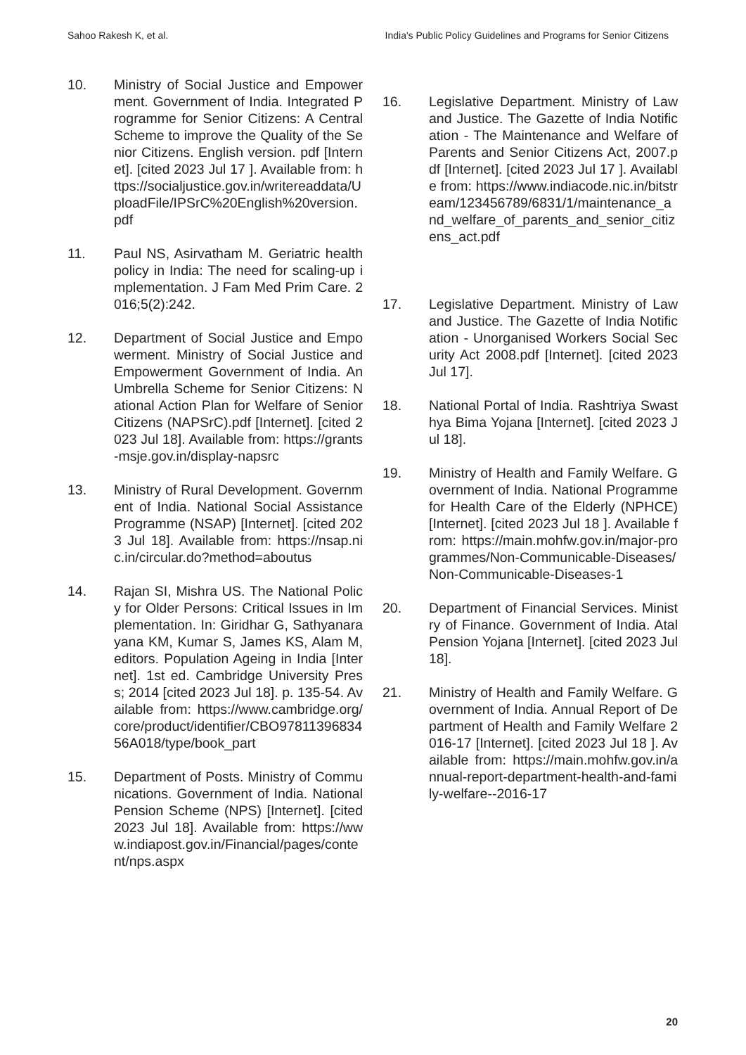Sahoo Rakesh K, et al. India's Public Policy Guidelines and Programs for Senior Citizens
10. Ministry of Social Justice and Empowerment. Government of India. Integrated Programme for Senior Citizens: A Central Scheme to improve the Quality of the Senior Citizens. English version. pdf [Internet]. [cited 2023 Jul 17 ]. Available from: https://socialjustice.gov.in/writereaddata/UploadFile/IPSrC%20English%20version.pdf
11. Paul NS, Asirvatham M. Geriatric health policy in India: The need for scaling-up implementation. J Fam Med Prim Care. 2016;5(2):242.
12. Department of Social Justice and Empowerment. Ministry of Social Justice and Empowerment Government of India. An Umbrella Scheme for Senior Citizens: National Action Plan for Welfare of Senior Citizens (NAPSrC).pdf [Internet]. [cited 2023 Jul 18]. Available from: https://grants-msje.gov.in/display-napsrc
13. Ministry of Rural Development. Government of India. National Social Assistance Programme (NSAP) [Internet]. [cited 2023 Jul 18]. Available from: https://nsap.nic.in/circular.do?method=aboutus
14. Rajan SI, Mishra US. The National Policy for Older Persons: Critical Issues in Implementation. In: Giridhar G, Sathyanarayana KM, Kumar S, James KS, Alam M, editors. Population Ageing in India [Internet]. 1st ed. Cambridge University Press; 2014 [cited 2023 Jul 18]. p. 135-54. Available from: https://www.cambridge.org/core/product/identifier/CBO9781139683456A018/type/book_part
15. Department of Posts. Ministry of Communications. Government of India. National Pension Scheme (NPS) [Internet]. [cited 2023 Jul 18]. Available from: https://www.indiapost.gov.in/Financial/pages/content/nps.aspx
16. Legislative Department. Ministry of Law and Justice. The Gazette of India Notification - The Maintenance and Welfare of Parents and Senior Citizens Act, 2007.pdf [Internet]. [cited 2023 Jul 17 ]. Available from: https://www.indiacode.nic.in/bitstream/123456789/6831/1/maintenance_and_welfare_of_parents_and_senior_citizens_act.pdf
17. Legislative Department. Ministry of Law and Justice. The Gazette of India Notification - Unorganised Workers Social Security Act 2008.pdf [Internet]. [cited 2023 Jul 17].
18. National Portal of India. Rashtriya Swasthya Bima Yojana [Internet]. [cited 2023 Jul 18].
19. Ministry of Health and Family Welfare. Government of India. National Programme for Health Care of the Elderly (NPHCE) [Internet]. [cited 2023 Jul 18 ]. Available from: https://main.mohfw.gov.in/major-programmes/Non-Communicable-Diseases/Non-Communicable-Diseases-1
20. Department of Financial Services. Ministry of Finance. Government of India. Atal Pension Yojana [Internet]. [cited 2023 Jul 18].
21. Ministry of Health and Family Welfare. Government of India. Annual Report of Department of Health and Family Welfare 2016-17 [Internet]. [cited 2023 Jul 18 ]. Available from: https://main.mohfw.gov.in/annual-report-department-health-and-family-welfare--2016-17
20